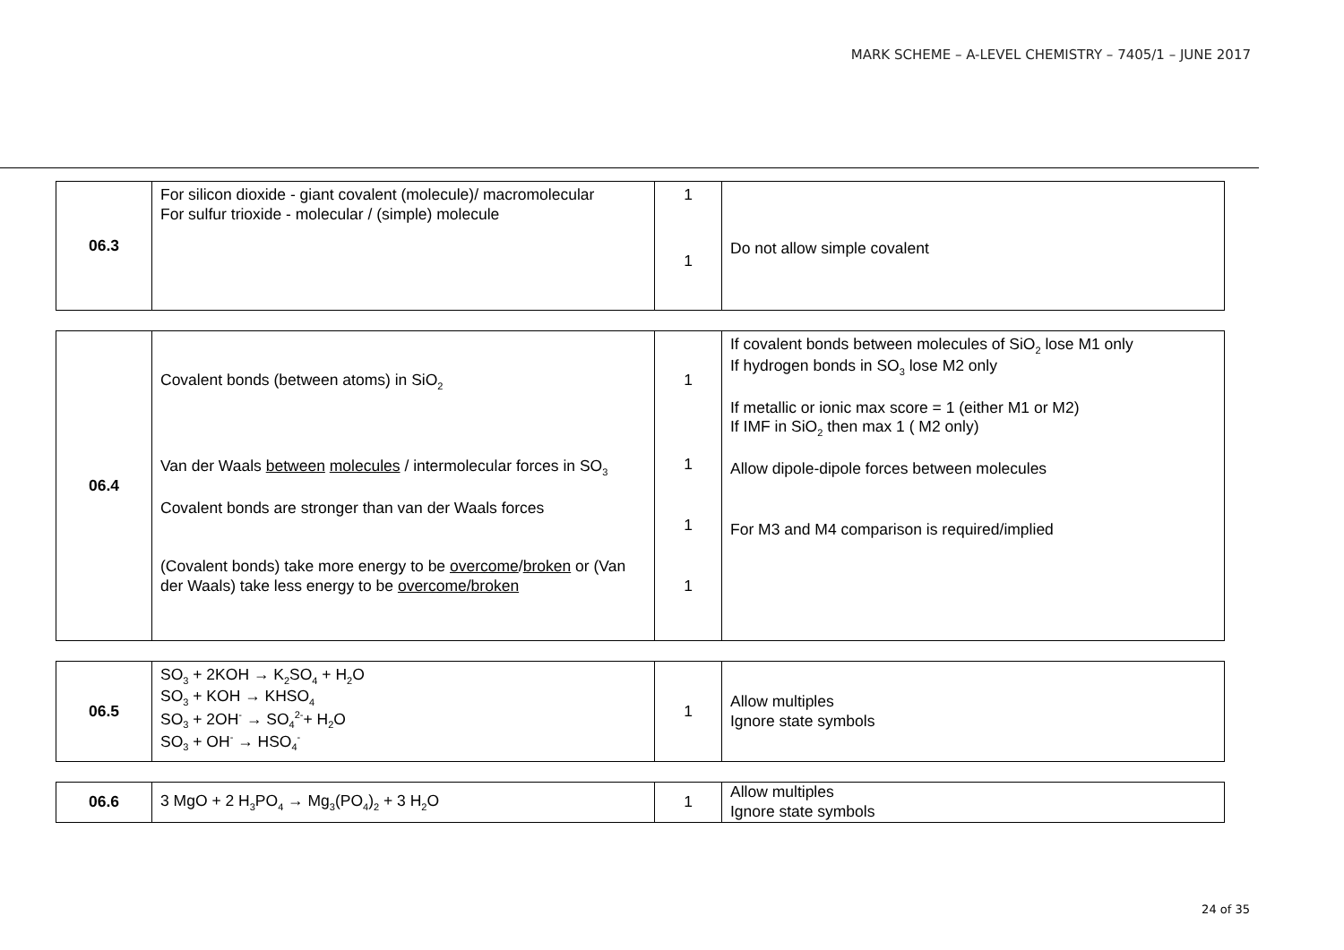MARK SCHEME – A-LEVEL CHEMISTRY – 7405/1 – JUNE 2017
| 06.3 | For silicon dioxide - giant covalent (molecule)/ macromolecular For sulfur trioxide - molecular / (simple) molecule | 1 1 | Do not allow simple covalent |
| 06.4 | Covalent bonds (between atoms) in SiO<sub>2</sub> Van der Waals between molecules / intermolecular forces in SO<sub>3</sub> Covalent bonds are stronger than van der Waals forces (Covalent bonds) take more energy to be overcome / broken or (Van der Waals) take less energy to be overcome/broken | 1 1 1 1 | If covalent bonds between molecules of SiO<sub>2</sub> lose M1 only If hydrogen bonds in SO<sub>3</sub> lose M2 only If metallic or ionic max score = 1 (either M1 or M2) If IMF in SiO<sub>2</sub> then max 1 ( M2 only) Allow dipole-dipole forces between molecules For M3 and M4 comparison is required/implied |
| 06.5 | SO<sub>3</sub> + 2KOH → K<sub>2</sub>SO<sub>4</sub> + H<sub>2</sub>O SO<sub>3</sub> + KOH → KHSO<sub>4</sub> SO<sub>3</sub> + 2OH<sup>-</sup> → SO<sub>4</sub><sup>2-</sup>+ H<sub>2</sub>O SO<sub>3</sub> + OH<sup>-</sup> → HSO<sub>4</sub><sup>-</sup> | 1 | Allow multiples Ignore state symbols |
| 06.6 | 3 MgO + 2 H<sub>3</sub>PO<sub>4</sub> → Mg<sub>3</sub>(PO<sub>4</sub>)<sub>2</sub> + 3 H<sub>2</sub>O | 1 | Allow multiples Ignore state symbols |
24 of 35